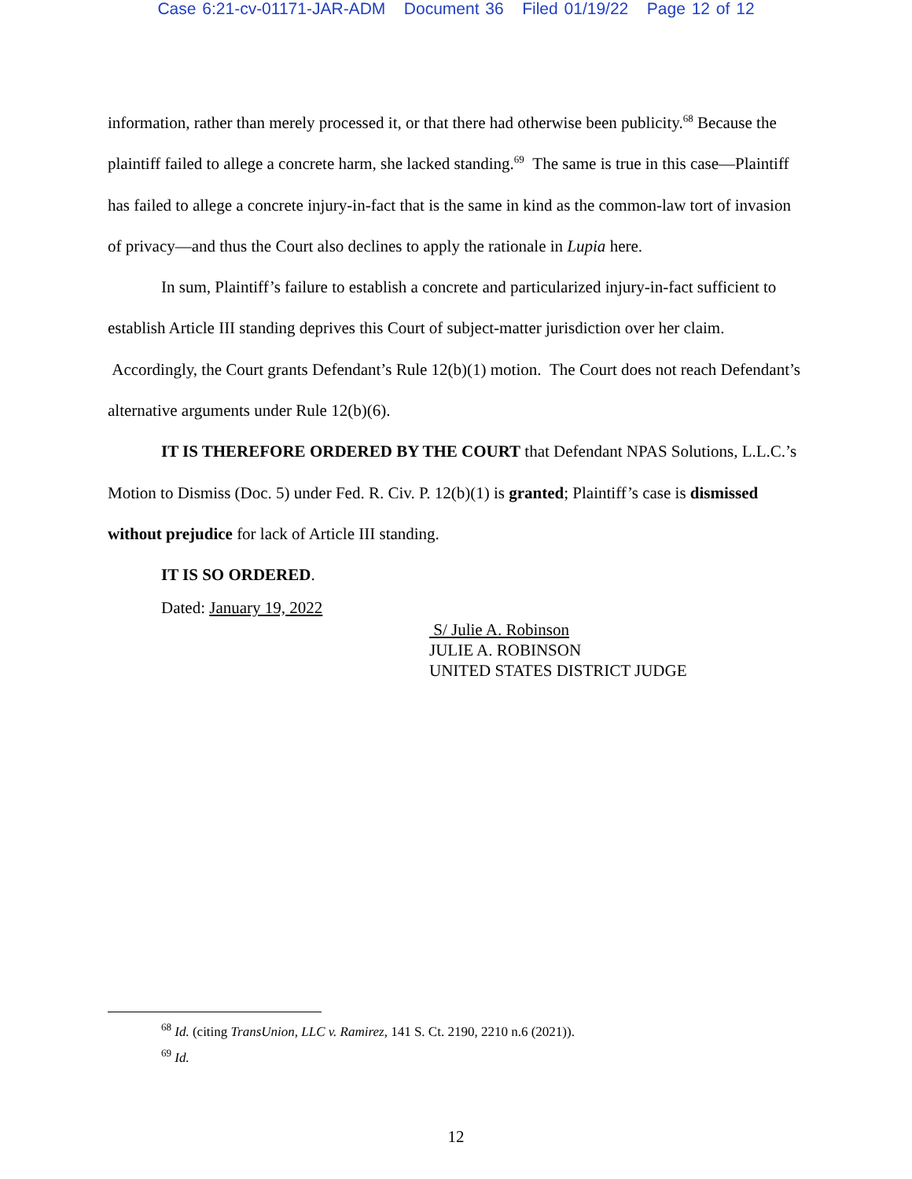Case 6:21-cv-01171-JAR-ADM Document 36 Filed 01/19/22 Page 12 of 12
information, rather than merely processed it, or that there had otherwise been publicity.<sup>68</sup> Because the plaintiff failed to allege a concrete harm, she lacked standing.<sup>69</sup> The same is true in this case—Plaintiff has failed to allege a concrete injury-in-fact that is the same in kind as the common-law tort of invasion of privacy—and thus the Court also declines to apply the rationale in Lupia here.
In sum, Plaintiff’s failure to establish a concrete and particularized injury-in-fact sufficient to establish Article III standing deprives this Court of subject-matter jurisdiction over her claim. Accordingly, the Court grants Defendant’s Rule 12(b)(1) motion. The Court does not reach Defendant’s alternative arguments under Rule 12(b)(6).
IT IS THEREFORE ORDERED BY THE COURT that Defendant NPAS Solutions, L.L.C.’s Motion to Dismiss (Doc. 5) under Fed. R. Civ. P. 12(b)(1) is granted; Plaintiff’s case is dismissed without prejudice for lack of Article III standing.
IT IS SO ORDERED.
Dated: January 19, 2022
S/ Julie A. Robinson
JULIE A. ROBINSON
UNITED STATES DISTRICT JUDGE
<sup>68</sup> Id. (citing TransUnion, LLC v. Ramirez, 141 S. Ct. 2190, 2210 n.6 (2021)).
<sup>69</sup> Id.
12